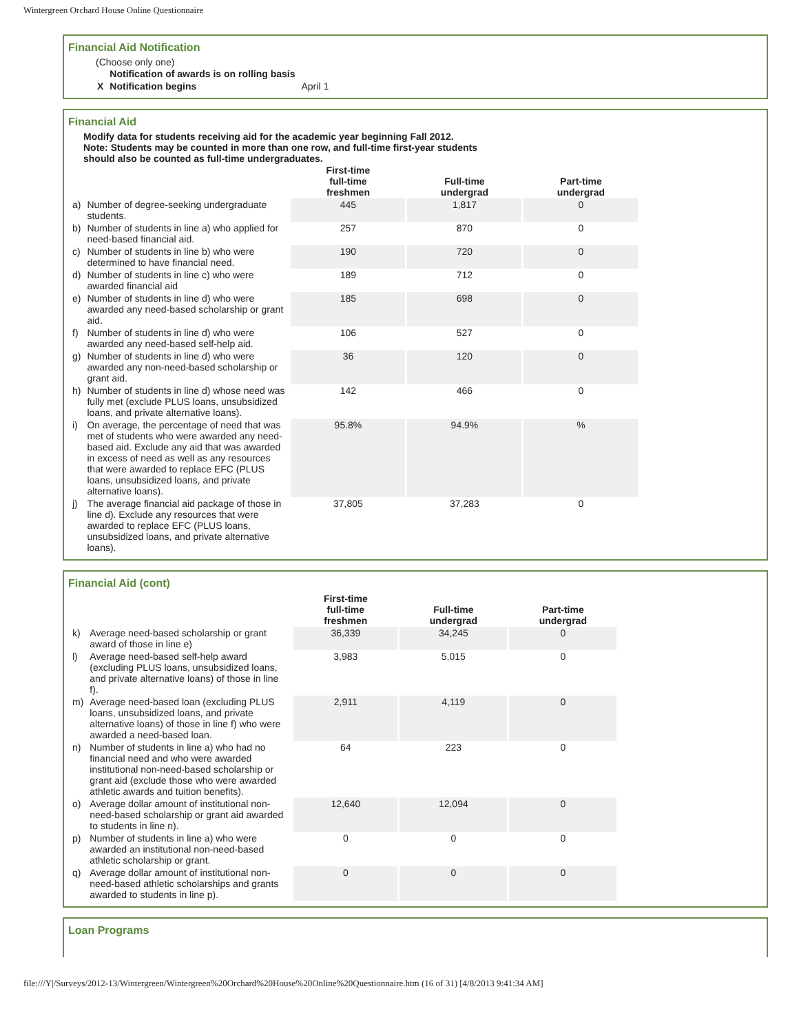Wintergreen Orchard House Online Questionnaire
Financial Aid Notification
(Choose only one)
| | Notification of awards is on rolling basis | |
| X | Notification begins | April 1 |
Financial Aid
Modify data for students receiving aid for the academic year beginning Fall 2012.
Note: Students may be counted in more than one row, and full-time first-year students
should also be counted as full-time undergraduates.
| | | First-time full-time freshmen | Full-time undergrad | Part-time undergrad |
| --- | --- | --- | --- | --- |
| a) | Number of degree-seeking undergraduate students. | 445 | 1,817 | 0 |
| b) | Number of students in line a) who applied for need-based financial aid. | 257 | 870 | 0 |
| c) | Number of students in line b) who were determined to have financial need. | 190 | 720 | 0 |
| d) | Number of students in line c) who were awarded financial aid | 189 | 712 | 0 |
| e) | Number of students in line d) who were awarded any need-based scholarship or grant aid. | 185 | 698 | 0 |
| f) | Number of students in line d) who were awarded any need-based self-help aid. | 106 | 527 | 0 |
| g) | Number of students in line d) who were awarded any non-need-based scholarship or grant aid. | 36 | 120 | 0 |
| h) | Number of students in line d) whose need was fully met (exclude PLUS loans, unsubsidized loans, and private alternative loans). | 142 | 466 | 0 |
| i) | On average, the percentage of need that was met of students who were awarded any need-based aid. Exclude any aid that was awarded in excess of need as well as any resources that were awarded to replace EFC (PLUS loans, unsubsidized loans, and private alternative loans). | 95.8% | 94.9% | % |
| j) | The average financial aid package of those in line d). Exclude any resources that were awarded to replace EFC (PLUS loans, unsubsidized loans, and private alternative loans). | 37,805 | 37,283 | 0 |
Financial Aid (cont)
| | | First-time full-time freshmen | Full-time undergrad | Part-time undergrad |
| --- | --- | --- | --- | --- |
| k) | Average need-based scholarship or grant award of those in line e) | 36,339 | 34,245 | 0 |
| l) | Average need-based self-help award (excluding PLUS loans, unsubsidized loans, and private alternative loans) of those in line f). | 3,983 | 5,015 | 0 |
| m) | Average need-based loan (excluding PLUS loans, unsubsidized loans, and private alternative loans) of those in line f) who were awarded a need-based loan. | 2,911 | 4,119 | 0 |
| n) | Number of students in line a) who had no financial need and who were awarded institutional non-need-based scholarship or grant aid (exclude those who were awarded athletic awards and tuition benefits). | 64 | 223 | 0 |
| o) | Average dollar amount of institutional non-need-based scholarship or grant aid awarded to students in line n). | 12,640 | 12,094 | 0 |
| p) | Number of students in line a) who were awarded an institutional non-need-based athletic scholarship or grant. | 0 | 0 | 0 |
| q) | Average dollar amount of institutional non-need-based athletic scholarships and grants awarded to students in line p). | 0 | 0 | 0 |
Loan Programs
file:///Y|/Surveys/2012-13/Wintergreen/Wintergreen%20Orchard%20House%20Online%20Questionnaire.htm (16 of 31) [4/8/2013 9:41:34 AM]